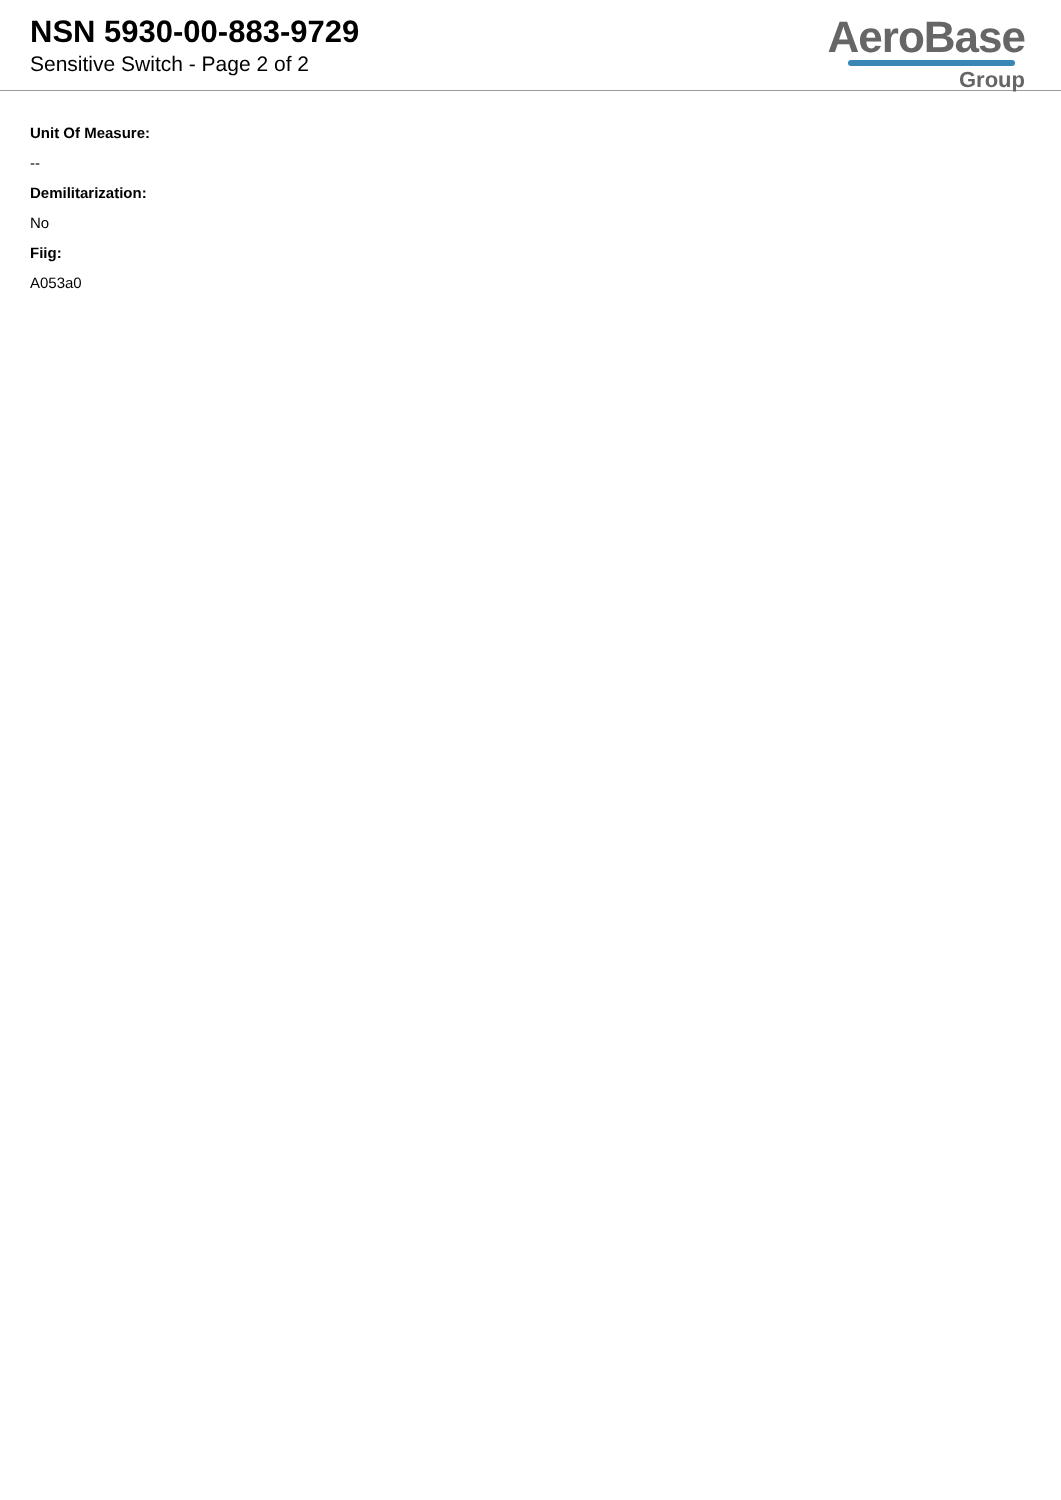NSN 5930-00-883-9729
Sensitive Switch - Page 2 of 2
AeroBase
Group
Unit Of Measure:
--
Demilitarization:
No
Fiig:
A053a0